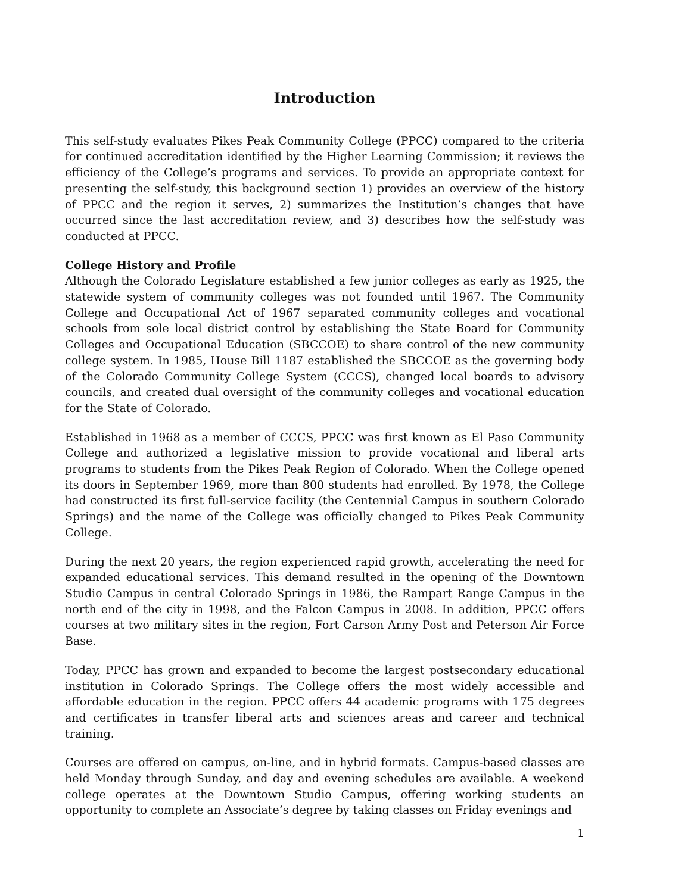Introduction
This self-study evaluates Pikes Peak Community College (PPCC) compared to the criteria for continued accreditation identified by the Higher Learning Commission; it reviews the efficiency of the College’s programs and services. To provide an appropriate context for presenting the self-study, this background section 1) provides an overview of the history of PPCC and the region it serves, 2) summarizes the Institution’s changes that have occurred since the last accreditation review, and 3) describes how the self-study was conducted at PPCC.
College History and Profile
Although the Colorado Legislature established a few junior colleges as early as 1925, the statewide system of community colleges was not founded until 1967. The Community College and Occupational Act of 1967 separated community colleges and vocational schools from sole local district control by establishing the State Board for Community Colleges and Occupational Education (SBCCOE) to share control of the new community college system. In 1985, House Bill 1187 established the SBCCOE as the governing body of the Colorado Community College System (CCCS), changed local boards to advisory councils, and created dual oversight of the community colleges and vocational education for the State of Colorado.
Established in 1968 as a member of CCCS, PPCC was first known as El Paso Community College and authorized a legislative mission to provide vocational and liberal arts programs to students from the Pikes Peak Region of Colorado. When the College opened its doors in September 1969, more than 800 students had enrolled. By 1978, the College had constructed its first full-service facility (the Centennial Campus in southern Colorado Springs) and the name of the College was officially changed to Pikes Peak Community College.
During the next 20 years, the region experienced rapid growth, accelerating the need for expanded educational services. This demand resulted in the opening of the Downtown Studio Campus in central Colorado Springs in 1986, the Rampart Range Campus in the north end of the city in 1998, and the Falcon Campus in 2008. In addition, PPCC offers courses at two military sites in the region, Fort Carson Army Post and Peterson Air Force Base.
Today, PPCC has grown and expanded to become the largest postsecondary educational institution in Colorado Springs. The College offers the most widely accessible and affordable education in the region. PPCC offers 44 academic programs with 175 degrees and certificates in transfer liberal arts and sciences areas and career and technical training.
Courses are offered on campus, on-line, and in hybrid formats. Campus-based classes are held Monday through Sunday, and day and evening schedules are available. A weekend college operates at the Downtown Studio Campus, offering working students an opportunity to complete an Associate’s degree by taking classes on Friday evenings and
1